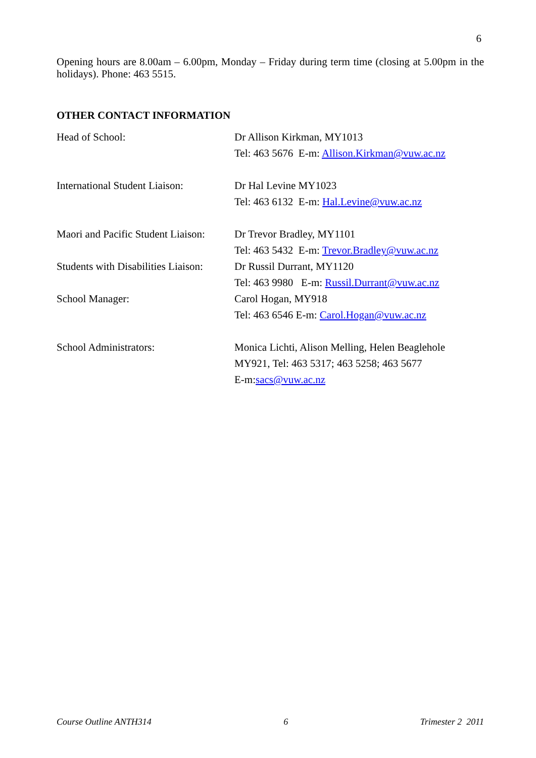6
Opening hours are 8.00am – 6.00pm, Monday – Friday during term time (closing at 5.00pm in the holidays). Phone: 463 5515.
OTHER CONTACT INFORMATION
| Head of School: | Dr Allison Kirkman, MY1013 Tel: 463 5676 E-m: Allison.Kirkman@vuw.ac.nz |
| International Student Liaison: | Dr Hal Levine MY1023 Tel: 463 6132 E-m: Hal.Levine@vuw.ac.nz |
| Maori and Pacific Student Liaison: | Dr Trevor Bradley, MY1101 Tel: 463 5432 E-m: Trevor.Bradley@vuw.ac.nz |
| Students with Disabilities Liaison: | Dr Russil Durrant, MY1120 Tel: 463 9980 E-m: Russil.Durrant@vuw.ac.nz |
| School Manager: | Carol Hogan, MY918 Tel: 463 6546 E-m: Carol.Hogan@vuw.ac.nz |
| School Administrators: | Monica Lichti, Alison Melling, Helen Beaglehole MY921, Tel: 463 5317; 463 5258; 463 5677 E-m: sacs@vuw.ac.nz |
Course Outline ANTH314 6 Trimester 2 2011